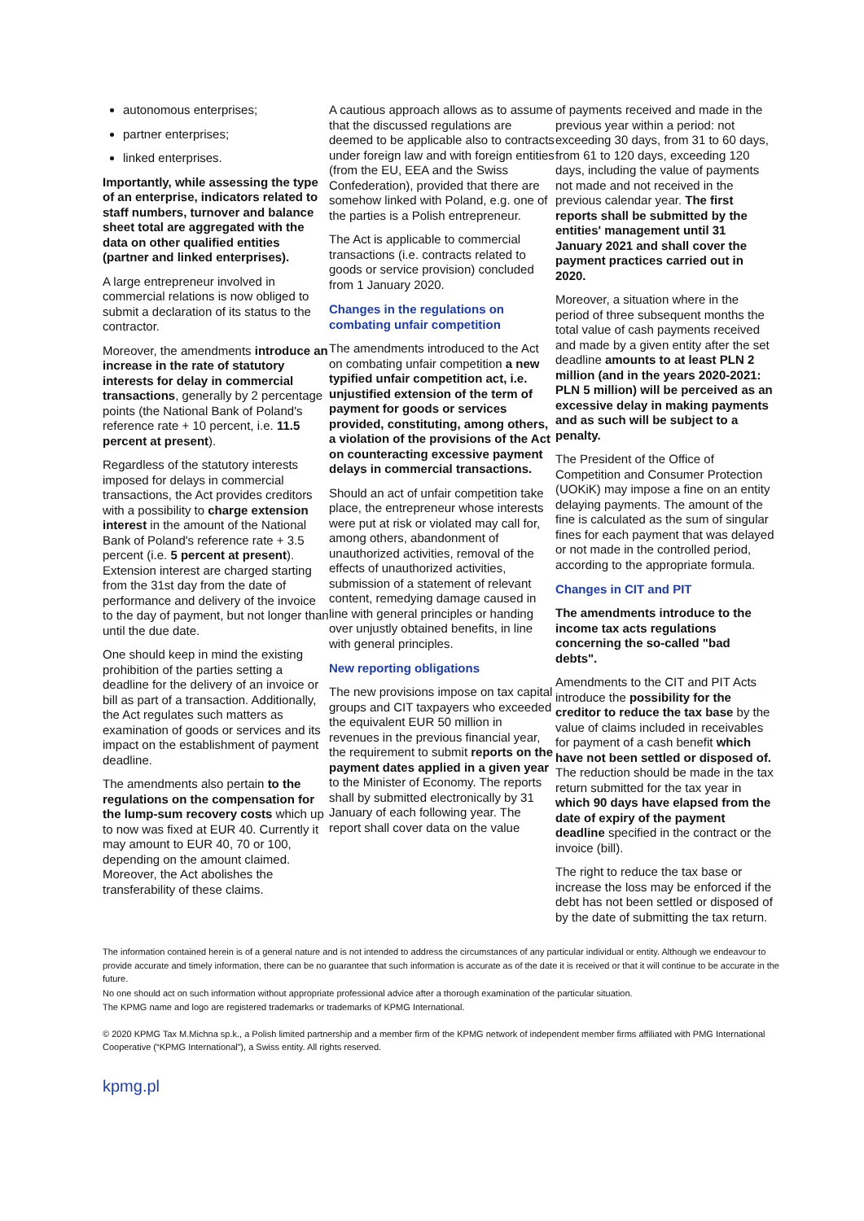autonomous enterprises;
partner enterprises;
linked enterprises.
Importantly, while assessing the type of an enterprise, indicators related to staff numbers, turnover and balance sheet total are aggregated with the data on other qualified entities (partner and linked enterprises).
A large entrepreneur involved in commercial relations is now obliged to submit a declaration of its status to the contractor.
Moreover, the amendments introduce an increase in the rate of statutory interests for delay in commercial transactions, generally by 2 percentage points (the National Bank of Poland's reference rate + 10 percent, i.e. 11.5 percent at present).
Regardless of the statutory interests imposed for delays in commercial transactions, the Act provides creditors with a possibility to charge extension interest in the amount of the National Bank of Poland's reference rate + 3.5 percent (i.e. 5 percent at present). Extension interest are charged starting from the 31st day from the date of performance and delivery of the invoice to the day of payment, but not longer than until the due date.
One should keep in mind the existing prohibition of the parties setting a deadline for the delivery of an invoice or bill as part of a transaction. Additionally, the Act regulates such matters as examination of goods or services and its impact on the establishment of payment deadline.
The amendments also pertain to the regulations on the compensation for the lump-sum recovery costs which up to now was fixed at EUR 40. Currently it may amount to EUR 40, 70 or 100, depending on the amount claimed. Moreover, the Act abolishes the transferability of these claims.
A cautious approach allows as to assume that the discussed regulations are deemed to be applicable also to contracts under foreign law and with foreign entities (from the EU, EEA and the Swiss Confederation), provided that there are somehow linked with Poland, e.g. one of the parties is a Polish entrepreneur.
The Act is applicable to commercial transactions (i.e. contracts related to goods or service provision) concluded from 1 January 2020.
Changes in the regulations on combating unfair competition
The amendments introduced to the Act on combating unfair competition a new typified unfair competition act, i.e. unjustified extension of the term of payment for goods or services provided, constituting, among others, a violation of the provisions of the Act on counteracting excessive payment delays in commercial transactions.
Should an act of unfair competition take place, the entrepreneur whose interests were put at risk or violated may call for, among others, abandonment of unauthorized activities, removal of the effects of unauthorized activities, submission of a statement of relevant content, remedying damage caused in line with general principles or handing over unjustly obtained benefits, in line with general principles.
New reporting obligations
The new provisions impose on tax capital groups and CIT taxpayers who exceeded the equivalent EUR 50 million in revenues in the previous financial year, the requirement to submit reports on the payment dates applied in a given year to the Minister of Economy. The reports shall by submitted electronically by 31 January of each following year. The report shall cover data on the value
of payments received and made in the previous year within a period: not exceeding 30 days, from 31 to 60 days, from 61 to 120 days, exceeding 120 days, including the value of payments not made and not received in the previous calendar year. The first reports shall be submitted by the entities' management until 31 January 2021 and shall cover the payment practices carried out in 2020.
Moreover, a situation where in the period of three subsequent months the total value of cash payments received and made by a given entity after the set deadline amounts to at least PLN 2 million (and in the years 2020-2021: PLN 5 million) will be perceived as an excessive delay in making payments and as such will be subject to a penalty.
The President of the Office of Competition and Consumer Protection (UOKiK) may impose a fine on an entity delaying payments. The amount of the fine is calculated as the sum of singular fines for each payment that was delayed or not made in the controlled period, according to the appropriate formula.
Changes in CIT and PIT
The amendments introduce to the income tax acts regulations concerning the so-called "bad debts".
Amendments to the CIT and PIT Acts introduce the possibility for the creditor to reduce the tax base by the value of claims included in receivables for payment of a cash benefit which have not been settled or disposed of. The reduction should be made in the tax return submitted for the tax year in which 90 days have elapsed from the date of expiry of the payment deadline specified in the contract or the invoice (bill).
The right to reduce the tax base or increase the loss may be enforced if the debt has not been settled or disposed of by the date of submitting the tax return.
The information contained herein is of a general nature and is not intended to address the circumstances of any particular individual or entity. Although we endeavour to provide accurate and timely information, there can be no guarantee that such information is accurate as of the date it is received or that it will continue to be accurate in the future.
No one should act on such information without appropriate professional advice after a thorough examination of the particular situation.
The KPMG name and logo are registered trademarks or trademarks of KPMG International.
© 2020 KPMG Tax M.Michna sp.k., a Polish limited partnership and a member firm of the KPMG network of independent member firms affiliated with PMG International Cooperative (“KPMG International”), a Swiss entity. All rights reserved.
kpmg.pl